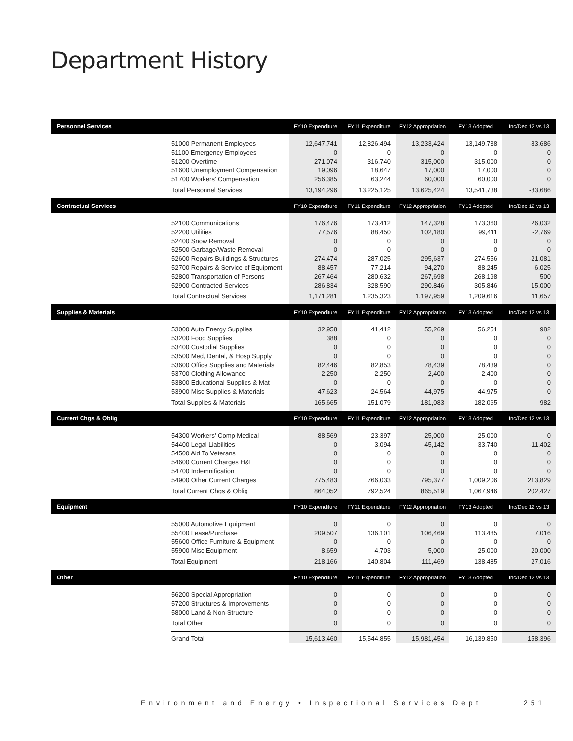Department History
| Personnel Services | | FY10 Expenditure | FY11 Expenditure | FY12 Appropriation | FY13 Adopted | Inc/Dec 12 vs 13 |
| --- | --- | --- | --- | --- | --- | --- |
| | 51000 Permanent Employees | 12,647,741 | 12,826,494 | 13,233,424 | 13,149,738 | -83,686 |
| | 51100 Emergency Employees | 0 | 0 | 0 | 0 | 0 |
| | 51200 Overtime | 271,074 | 316,740 | 315,000 | 315,000 | 0 |
| | 51600 Unemployment Compensation | 19,096 | 18,647 | 17,000 | 17,000 | 0 |
| | 51700 Workers' Compensation | 256,385 | 63,244 | 60,000 | 60,000 | 0 |
| | Total Personnel Services | 13,194,296 | 13,225,125 | 13,625,424 | 13,541,738 | -83,686 |
| Contractual Services | | FY10 Expenditure | FY11 Expenditure | FY12 Appropriation | FY13 Adopted | Inc/Dec 12 vs 13 |
| | 52100 Communications | 176,476 | 173,412 | 147,328 | 173,360 | 26,032 |
| | 52200 Utilities | 77,576 | 88,450 | 102,180 | 99,411 | -2,769 |
| | 52400 Snow Removal | 0 | 0 | 0 | 0 | 0 |
| | 52500 Garbage/Waste Removal | 0 | 0 | 0 | 0 | 0 |
| | 52600 Repairs Buildings & Structures | 274,474 | 287,025 | 295,637 | 274,556 | -21,081 |
| | 52700 Repairs & Service of Equipment | 88,457 | 77,214 | 94,270 | 88,245 | -6,025 |
| | 52800 Transportation of Persons | 267,464 | 280,632 | 267,698 | 268,198 | 500 |
| | 52900 Contracted Services | 286,834 | 328,590 | 290,846 | 305,846 | 15,000 |
| | Total Contractual Services | 1,171,281 | 1,235,323 | 1,197,959 | 1,209,616 | 11,657 |
| Supplies & Materials | | FY10 Expenditure | FY11 Expenditure | FY12 Appropriation | FY13 Adopted | Inc/Dec 12 vs 13 |
| | 53000 Auto Energy Supplies | 32,958 | 41,412 | 55,269 | 56,251 | 982 |
| | 53200 Food Supplies | 388 | 0 | 0 | 0 | 0 |
| | 53400 Custodial Supplies | 0 | 0 | 0 | 0 | 0 |
| | 53500 Med, Dental, & Hosp Supply | 0 | 0 | 0 | 0 | 0 |
| | 53600 Office Supplies and Materials | 82,446 | 82,853 | 78,439 | 78,439 | 0 |
| | 53700 Clothing Allowance | 2,250 | 2,250 | 2,400 | 2,400 | 0 |
| | 53800 Educational Supplies & Mat | 0 | 0 | 0 | 0 | 0 |
| | 53900 Misc Supplies & Materials | 47,623 | 24,564 | 44,975 | 44,975 | 0 |
| | Total Supplies & Materials | 165,665 | 151,079 | 181,083 | 182,065 | 982 |
| Current Chgs & Oblig | | FY10 Expenditure | FY11 Expenditure | FY12 Appropriation | FY13 Adopted | Inc/Dec 12 vs 13 |
| | 54300 Workers' Comp Medical | 88,569 | 23,397 | 25,000 | 25,000 | 0 |
| | 54400 Legal Liabilities | 0 | 3,094 | 45,142 | 33,740 | -11,402 |
| | 54500 Aid To Veterans | 0 | 0 | 0 | 0 | 0 |
| | 54600 Current Charges H&I | 0 | 0 | 0 | 0 | 0 |
| | 54700 Indemnification | 0 | 0 | 0 | 0 | 0 |
| | 54900 Other Current Charges | 775,483 | 766,033 | 795,377 | 1,009,206 | 213,829 |
| | Total Current Chgs & Oblig | 864,052 | 792,524 | 865,519 | 1,067,946 | 202,427 |
| Equipment | | FY10 Expenditure | FY11 Expenditure | FY12 Appropriation | FY13 Adopted | Inc/Dec 12 vs 13 |
| | 55000 Automotive Equipment | 0 | 0 | 0 | 0 | 0 |
| | 55400 Lease/Purchase | 209,507 | 136,101 | 106,469 | 113,485 | 7,016 |
| | 55600 Office Furniture & Equipment | 0 | 0 | 0 | 0 | 0 |
| | 55900 Misc Equipment | 8,659 | 4,703 | 5,000 | 25,000 | 20,000 |
| | Total Equipment | 218,166 | 140,804 | 111,469 | 138,485 | 27,016 |
| Other | | FY10 Expenditure | FY11 Expenditure | FY12 Appropriation | FY13 Adopted | Inc/Dec 12 vs 13 |
| | 56200 Special Appropriation | 0 | 0 | 0 | 0 | 0 |
| | 57200 Structures & Improvements | 0 | 0 | 0 | 0 | 0 |
| | 58000 Land & Non-Structure | 0 | 0 | 0 | 0 | 0 |
| | Total Other | 0 | 0 | 0 | 0 | 0 |
| | Grand Total | 15,613,460 | 15,544,855 | 15,981,454 | 16,139,850 | 158,396 |
Environment and Energy • Inspectional Services Dept
251